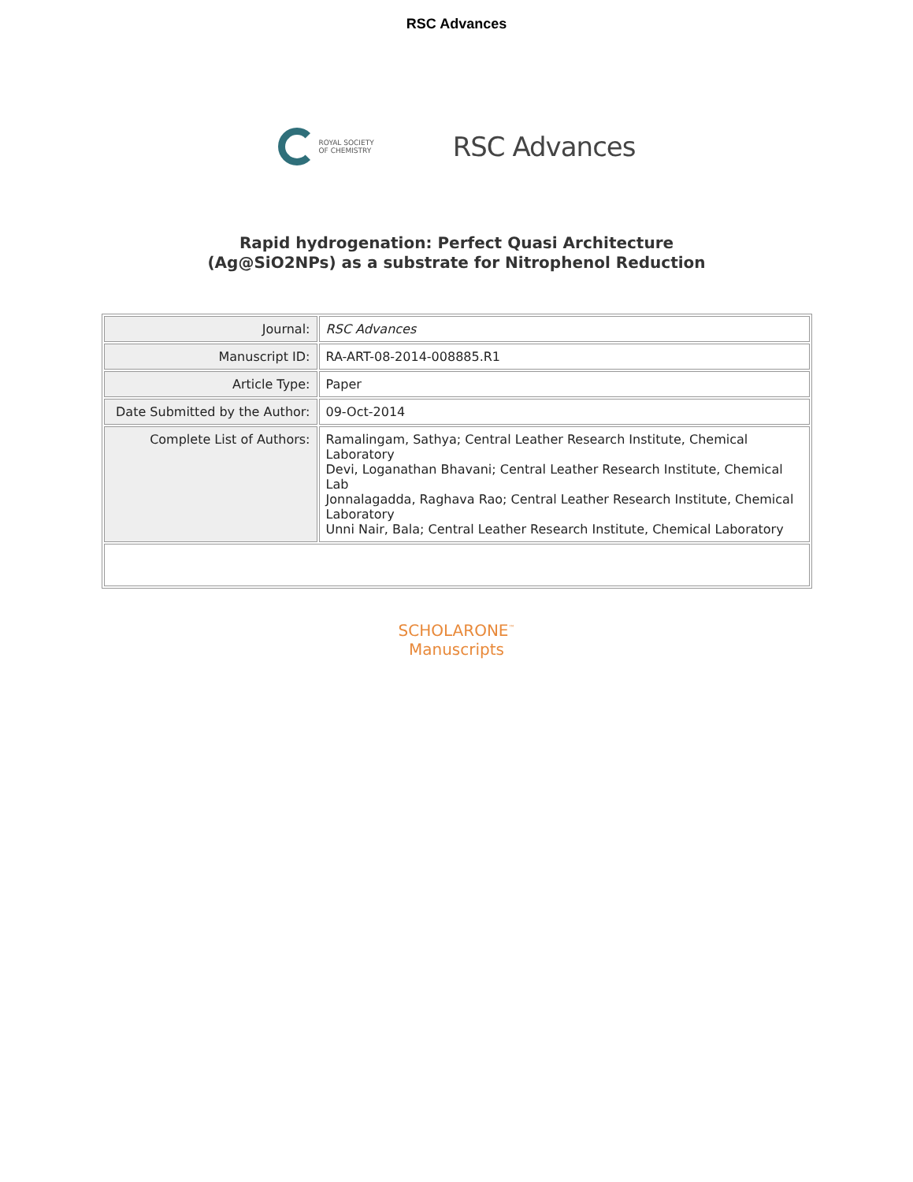RSC Advances
ROYAL SOCIETY
OF CHEMISTRY
RSC Advances
Rapid hydrogenation: Perfect Quasi Architecture
(Ag@SiO2NPs) as a substrate for Nitrophenol Reduction
| Journal: | RSC Advances |
| Manuscript ID: | RA-ART-08-2014-008885.R1 |
| Article Type: | Paper |
| Date Submitted by the Author: | 09-Oct-2014 |
| Complete List of Authors: | Ramalingam, Sathya; Central Leather Research Institute, Chemical Laboratory Devi, Loganathan Bhavani; Central Leather Research Institute, Chemical Lab Jonnalagadda, Raghava Rao; Central Leather Research Institute, Chemical Laboratory Unni Nair, Bala; Central Leather Research Institute, Chemical Laboratory |
SCHOLARONE<sup>™</sup>
Manuscripts